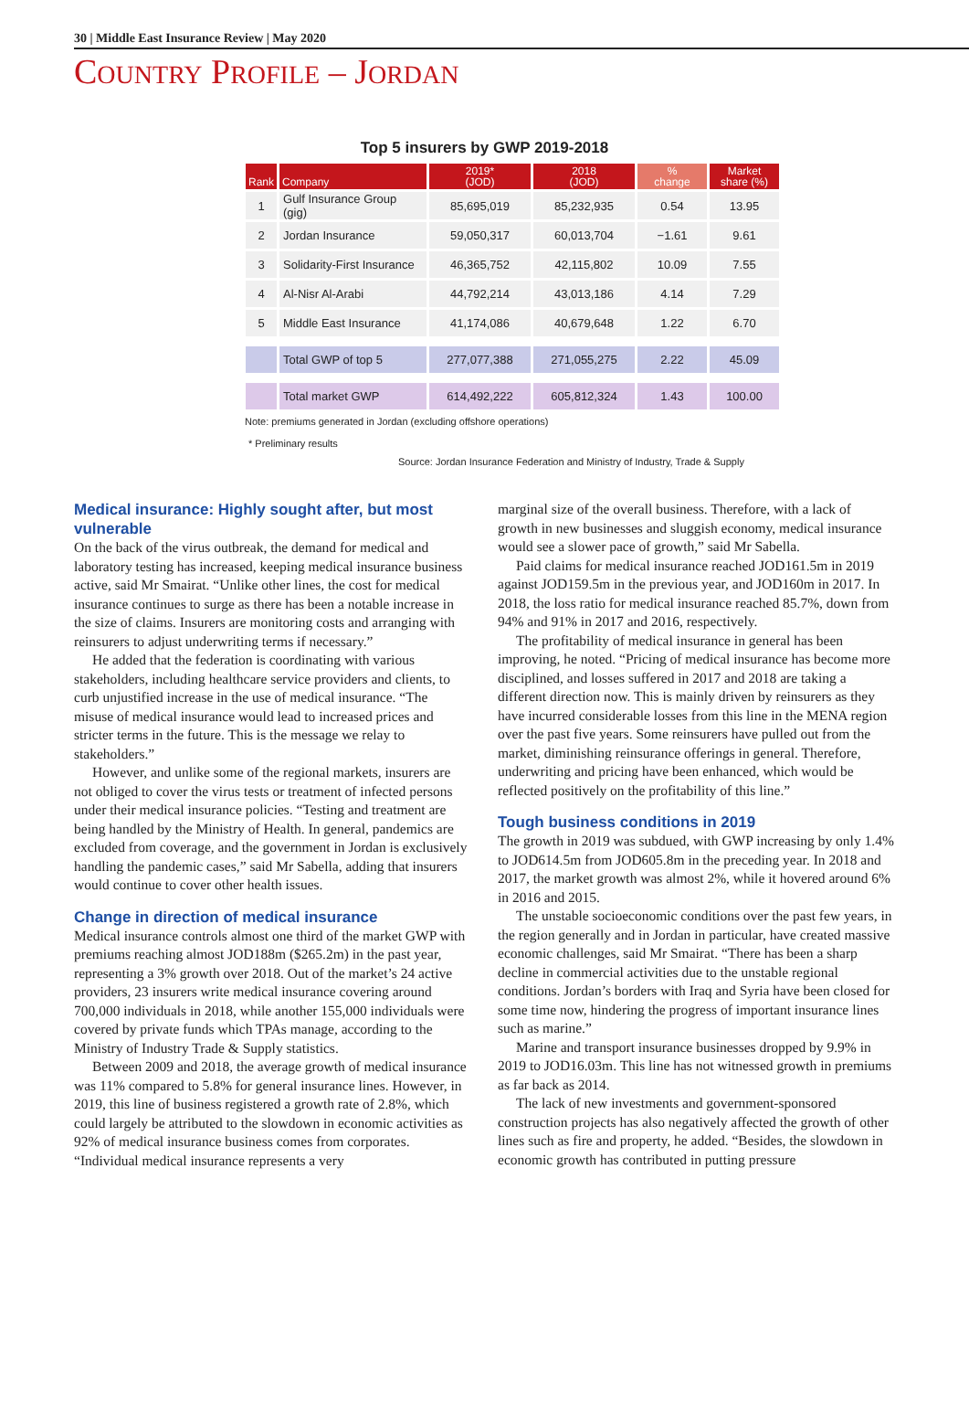30 | Middle East Insurance Review | May 2020
COUNTRY PROFILE – JORDAN
Top 5 insurers by GWP 2019-2018
| Rank | Company | 2019* (JOD) | 2018 (JOD) | % change | Market share (%) |
| --- | --- | --- | --- | --- | --- |
| 1 | Gulf Insurance Group (gig) | 85,695,019 | 85,232,935 | 0.54 | 13.95 |
| 2 | Jordan Insurance | 59,050,317 | 60,013,704 | −1.61 | 9.61 |
| 3 | Solidarity-First Insurance | 46,365,752 | 42,115,802 | 10.09 | 7.55 |
| 4 | Al-Nisr Al-Arabi | 44,792,214 | 43,013,186 | 4.14 | 7.29 |
| 5 | Middle East Insurance | 41,174,086 | 40,679,648 | 1.22 | 6.70 |
| | Total GWP of top 5 | 277,077,388 | 271,055,275 | 2.22 | 45.09 |
| | Total market GWP | 614,492,222 | 605,812,324 | 1.43 | 100.00 |
Note: premiums generated in Jordan (excluding offshore operations)
* Preliminary results
Source: Jordan Insurance Federation and Ministry of Industry, Trade & Supply
Medical insurance: Highly sought after, but most vulnerable
On the back of the virus outbreak, the demand for medical and laboratory testing has increased, keeping medical insurance business active, said Mr Smairat. “Unlike other lines, the cost for medical insurance continues to surge as there has been a notable increase in the size of claims. Insurers are monitoring costs and arranging with reinsurers to adjust underwriting terms if necessary.”
He added that the federation is coordinating with various stakeholders, including healthcare service providers and clients, to curb unjustified increase in the use of medical insurance. “The misuse of medical insurance would lead to increased prices and stricter terms in the future. This is the message we relay to stakeholders.”
However, and unlike some of the regional markets, insurers are not obliged to cover the virus tests or treatment of infected persons under their medical insurance policies. “Testing and treatment are being handled by the Ministry of Health. In general, pandemics are excluded from coverage, and the government in Jordan is exclusively handling the pandemic cases,” said Mr Sabella, adding that insurers would continue to cover other health issues.
Change in direction of medical insurance
Medical insurance controls almost one third of the market GWP with premiums reaching almost JOD188m ($265.2m) in the past year, representing a 3% growth over 2018. Out of the market’s 24 active providers, 23 insurers write medical insurance covering around 700,000 individuals in 2018, while another 155,000 individuals were covered by private funds which TPAs manage, according to the Ministry of Industry Trade & Supply statistics.
Between 2009 and 2018, the average growth of medical insurance was 11% compared to 5.8% for general insurance lines. However, in 2019, this line of business registered a growth rate of 2.8%, which could largely be attributed to the slowdown in economic activities as 92% of medical insurance business comes from corporates. “Individual medical insurance represents a very
marginal size of the overall business. Therefore, with a lack of growth in new businesses and sluggish economy, medical insurance would see a slower pace of growth,” said Mr Sabella.
Paid claims for medical insurance reached JOD161.5m in 2019 against JOD159.5m in the previous year, and JOD160m in 2017. In 2018, the loss ratio for medical insurance reached 85.7%, down from 94% and 91% in 2017 and 2016, respectively.
The profitability of medical insurance in general has been improving, he noted. “Pricing of medical insurance has become more disciplined, and losses suffered in 2017 and 2018 are taking a different direction now. This is mainly driven by reinsurers as they have incurred considerable losses from this line in the MENA region over the past five years. Some reinsurers have pulled out from the market, diminishing reinsurance offerings in general. Therefore, underwriting and pricing have been enhanced, which would be reflected positively on the profitability of this line.”
Tough business conditions in 2019
The growth in 2019 was subdued, with GWP increasing by only 1.4% to JOD614.5m from JOD605.8m in the preceding year. In 2018 and 2017, the market growth was almost 2%, while it hovered around 6% in 2016 and 2015.
The unstable socioeconomic conditions over the past few years, in the region generally and in Jordan in particular, have created massive economic challenges, said Mr Smairat. “There has been a sharp decline in commercial activities due to the unstable regional conditions. Jordan’s borders with Iraq and Syria have been closed for some time now, hindering the progress of important insurance lines such as marine.”
Marine and transport insurance businesses dropped by 9.9% in 2019 to JOD16.03m. This line has not witnessed growth in premiums as far back as 2014.
The lack of new investments and government-sponsored construction projects has also negatively affected the growth of other lines such as fire and property, he added. “Besides, the slowdown in economic growth has contributed in putting pressure